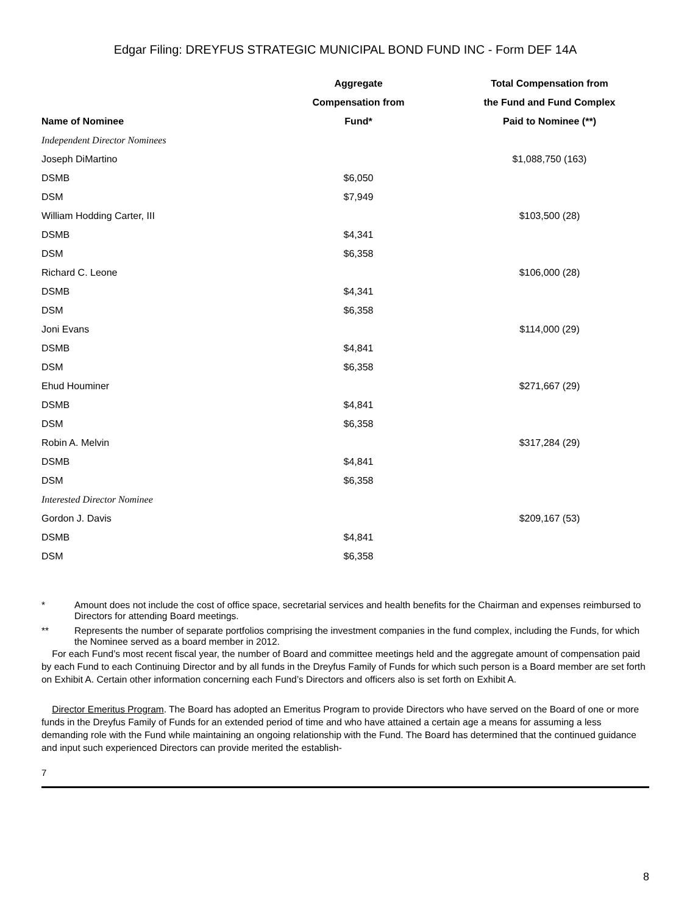Edgar Filing: DREYFUS STRATEGIC MUNICIPAL BOND FUND INC - Form DEF 14A
| Name of Nominee | Aggregate Compensation from Fund* | Total Compensation from the Fund and Fund Complex Paid to Nominee (**) |
| --- | --- | --- |
| Independent Director Nominees | | |
| Joseph DiMartino | | $1,088,750 (163) |
| DSMB | $6,050 | |
| DSM | $7,949 | |
| William Hodding Carter, III | | $103,500 (28) |
| DSMB | $4,341 | |
| DSM | $6,358 | |
| Richard C. Leone | | $106,000 (28) |
| DSMB | $4,341 | |
| DSM | $6,358 | |
| Joni Evans | | $114,000 (29) |
| DSMB | $4,841 | |
| DSM | $6,358 | |
| Ehud Houminer | | $271,667 (29) |
| DSMB | $4,841 | |
| DSM | $6,358 | |
| Robin A. Melvin | | $317,284 (29) |
| DSMB | $4,841 | |
| DSM | $6,358 | |
| Interested Director Nominee | | |
| Gordon J. Davis | | $209,167 (53) |
| DSMB | $4,841 | |
| DSM | $6,358 | |
* Amount does not include the cost of office space, secretarial services and health benefits for the Chairman and expenses reimbursed to Directors for attending Board meetings.
** Represents the number of separate portfolios comprising the investment companies in the fund complex, including the Funds, for which the Nominee served as a board member in 2012.
For each Fund’s most recent fiscal year, the number of Board and committee meetings held and the aggregate amount of compensation paid by each Fund to each Continuing Director and by all funds in the Dreyfus Family of Funds for which such person is a Board member are set forth on Exhibit A. Certain other information concerning each Fund’s Directors and officers also is set forth on Exhibit A.
Director Emeritus Program. The Board has adopted an Emeritus Program to provide Directors who have served on the Board of one or more funds in the Dreyfus Family of Funds for an extended period of time and who have attained a certain age a means for assuming a less demanding role with the Fund while maintaining an ongoing relationship with the Fund. The Board has determined that the continued guidance and input such experienced Directors can provide merited the establish-
7
8